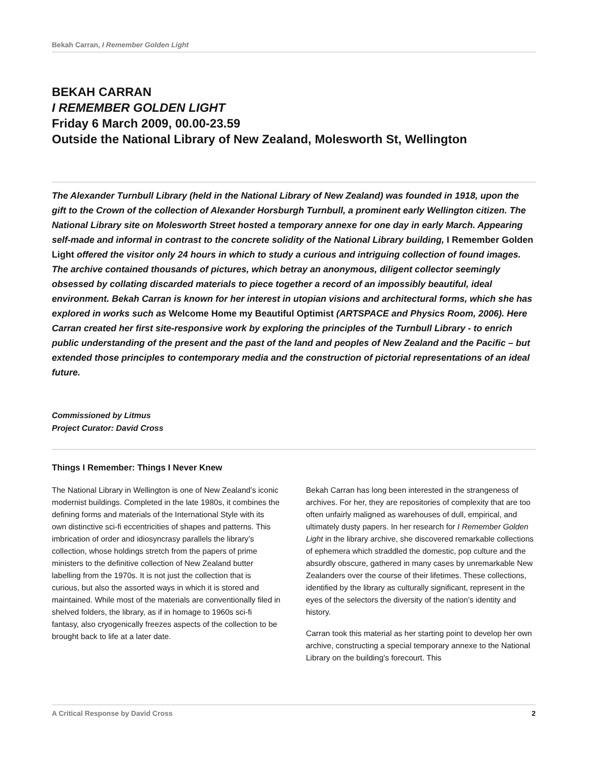Bekah Carran, I Remember Golden Light
BEKAH CARRAN
I REMEMBER GOLDEN LIGHT
Friday 6 March 2009, 00.00-23.59
Outside the National Library of New Zealand, Molesworth St, Wellington
The Alexander Turnbull Library (held in the National Library of New Zealand) was founded in 1918, upon the gift to the Crown of the collection of Alexander Horsburgh Turnbull, a prominent early Wellington citizen. The National Library site on Molesworth Street hosted a temporary annexe for one day in early March. Appearing self-made and informal in contrast to the concrete solidity of the National Library building, I Remember Golden Light offered the visitor only 24 hours in which to study a curious and intriguing collection of found images. The archive contained thousands of pictures, which betray an anonymous, diligent collector seemingly obsessed by collating discarded materials to piece together a record of an impossibly beautiful, ideal environment. Bekah Carran is known for her interest in utopian visions and architectural forms, which she has explored in works such as Welcome Home my Beautiful Optimist (ARTSPACE and Physics Room, 2006). Here Carran created her first site-responsive work by exploring the principles of the Turnbull Library - to enrich public understanding of the present and the past of the land and peoples of New Zealand and the Pacific – but extended those principles to contemporary media and the construction of pictorial representations of an ideal future.
Commissioned by Litmus
Project Curator: David Cross
Things I Remember: Things I Never Knew
The National Library in Wellington is one of New Zealand’s iconic modernist buildings. Completed in the late 1980s, it combines the defining forms and materials of the International Style with its own distinctive sci-fi eccentricities of shapes and patterns. This imbrication of order and idiosyncrasy parallels the library’s collection, whose holdings stretch from the papers of prime ministers to the definitive collection of New Zealand butter labelling from the 1970s. It is not just the collection that is curious, but also the assorted ways in which it is stored and maintained. While most of the materials are conventionally filed in shelved folders, the library, as if in homage to 1960s sci-fi fantasy, also cryogenically freezes aspects of the collection to be brought back to life at a later date.
Bekah Carran has long been interested in the strangeness of archives. For her, they are repositories of complexity that are too often unfairly maligned as warehouses of dull, empirical, and ultimately dusty papers. In her research for I Remember Golden Light in the library archive, she discovered remarkable collections of ephemera which straddled the domestic, pop culture and the absurdly obscure, gathered in many cases by unremarkable New Zealanders over the course of their lifetimes. These collections, identified by the library as culturally significant, represent in the eyes of the selectors the diversity of the nation’s identity and history.
Carran took this material as her starting point to develop her own archive, constructing a special temporary annexe to the National Library on the building’s forecourt. This
A Critical Response by David Cross 2